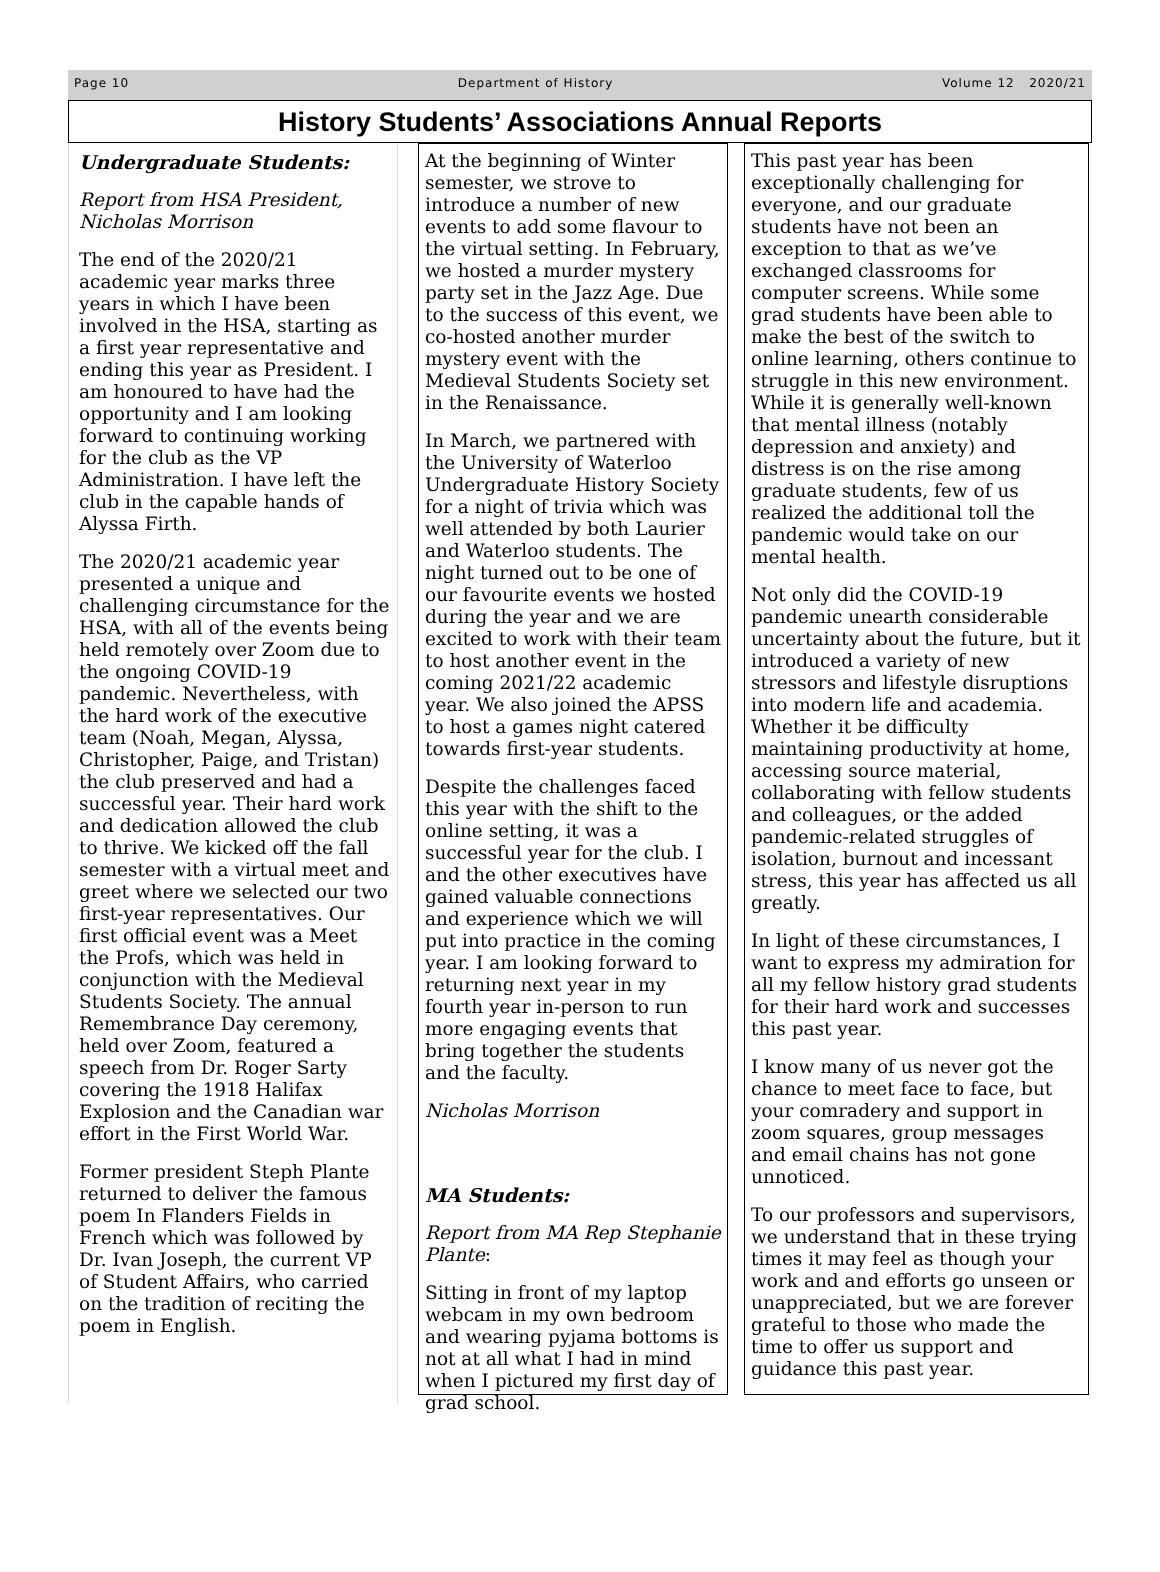Page 10 Department of History Volume 12 2020/21
History Students’ Associations Annual Reports
Undergraduate Students:
Report from HSA President, Nicholas Morrison
The end of the 2020/21 academic year marks three years in which I have been involved in the HSA, starting as a first year representative and ending this year as President. I am honoured to have had the opportunity and I am looking forward to continuing working for the club as the VP Administration. I have left the club in the capable hands of Alyssa Firth.
The 2020/21 academic year presented a unique and challenging circumstance for the HSA, with all of the events being held remotely over Zoom due to the ongoing COVID-19 pandemic. Nevertheless, with the hard work of the executive team (Noah, Megan, Alyssa, Christopher, Paige, and Tristan) the club preserved and had a successful year. Their hard work and dedication allowed the club to thrive. We kicked off the fall semester with a virtual meet and greet where we selected our two first-year representatives. Our first official event was a Meet the Profs, which was held in conjunction with the Medieval Students Society. The annual Remembrance Day ceremony, held over Zoom, featured a speech from Dr. Roger Sarty covering the 1918 Halifax Explosion and the Canadian war effort in the First World War.
Former president Steph Plante returned to deliver the famous poem In Flanders Fields in French which was followed by Dr. Ivan Joseph, the current VP of Student Affairs, who carried on the tradition of reciting the poem in English.
At the beginning of Winter semester, we strove to introduce a number of new events to add some flavour to the virtual setting. In February, we hosted a murder mystery party set in the Jazz Age. Due to the success of this event, we co-hosted another murder mystery event with the Medieval Students Society set in the Renaissance.
In March, we partnered with the University of Waterloo Undergraduate History Society for a night of trivia which was well attended by both Laurier and Waterloo students. The night turned out to be one of our favourite events we hosted during the year and we are excited to work with their team to host another event in the coming 2021/22 academic year. We also joined the APSS to host a games night catered towards first-year students.
Despite the challenges faced this year with the shift to the online setting, it was a successful year for the club. I and the other executives have gained valuable connections and experience which we will put into practice in the coming year. I am looking forward to returning next year in my fourth year in-person to run more engaging events that bring together the students and the faculty.
Nicholas Morrison
MA Students:
Report from MA Rep Stephanie Plante:
Sitting in front of my laptop webcam in my own bedroom and wearing pyjama bottoms is not at all what I had in mind when I pictured my first day of grad school.
This past year has been exceptionally challenging for everyone, and our graduate students have not been an exception to that as we’ve exchanged classrooms for computer screens. While some grad students have been able to make the best of the switch to online learning, others continue to struggle in this new environment. While it is generally well-known that mental illness (notably depression and anxiety) and distress is on the rise among graduate students, few of us realized the additional toll the pandemic would take on our mental health.
Not only did the COVID-19 pandemic unearth considerable uncertainty about the future, but it introduced a variety of new stressors and lifestyle disruptions into modern life and academia. Whether it be difficulty maintaining productivity at home, accessing source material, collaborating with fellow students and colleagues, or the added pandemic-related struggles of isolation, burnout and incessant stress, this year has affected us all greatly.
In light of these circumstances, I want to express my admiration for all my fellow history grad students for their hard work and successes this past year.
I know many of us never got the chance to meet face to face, but your comradery and support in zoom squares, group messages and email chains has not gone unnoticed.
To our professors and supervisors, we understand that in these trying times it may feel as though your work and and efforts go unseen or unappreciated, but we are forever grateful to those who made the time to offer us support and guidance this past year.